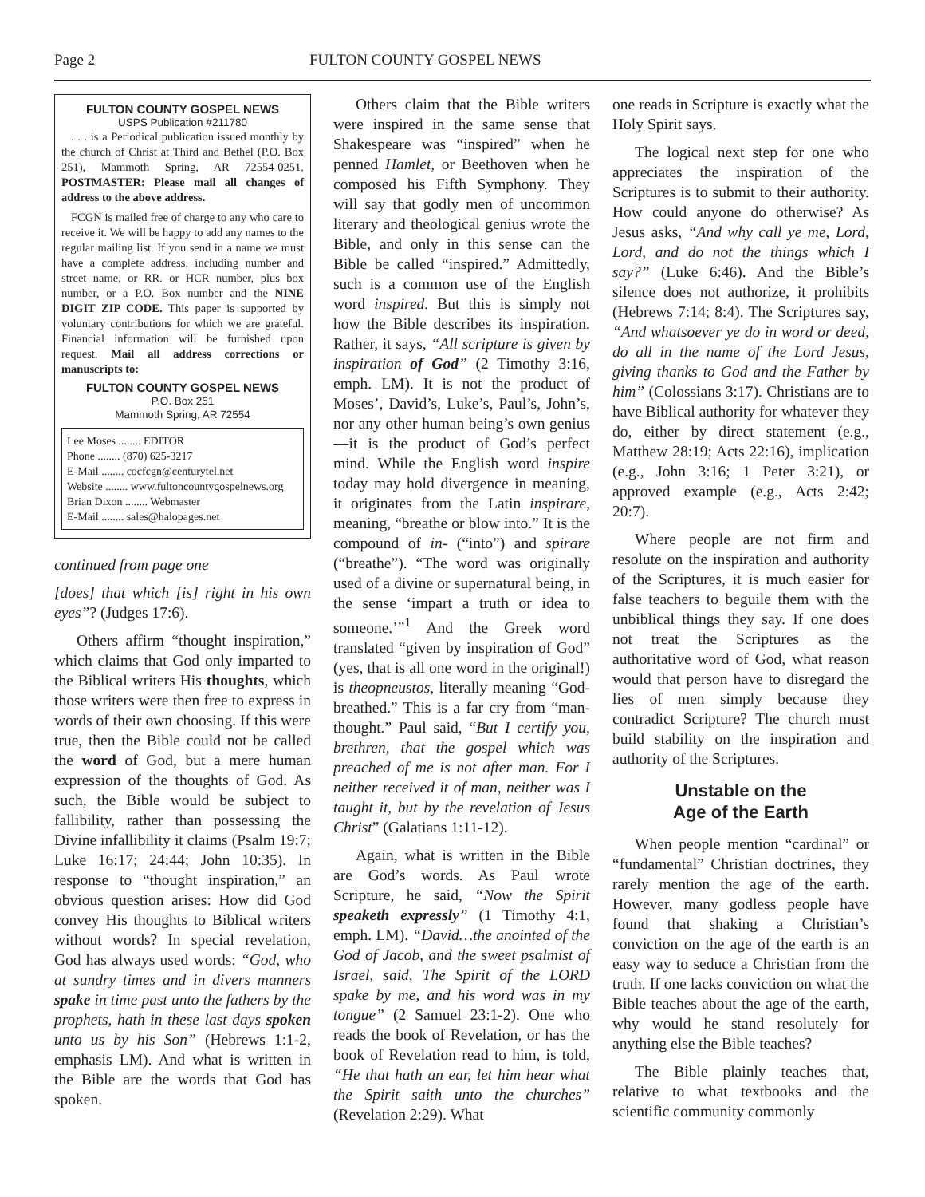Page 2 FULTON COUNTY GOSPEL NEWS
FULTON COUNTY GOSPEL NEWS
USPS Publication #211780
. . . is a Periodical publication issued monthly by the church of Christ at Third and Bethel (P.O. Box 251), Mammoth Spring, AR 72554-0251. POSTMASTER: Please mail all changes of address to the above address.
FCGN is mailed free of charge to any who care to receive it. We will be happy to add any names to the regular mailing list. If you send in a name we must have a complete address, including number and street name, or RR. or HCR number, plus box number, or a P.O. Box number and the NINE DIGIT ZIP CODE. This paper is supported by voluntary contributions for which we are grateful. Financial information will be furnished upon request. Mail all address corrections or manuscripts to:
FULTON COUNTY GOSPEL NEWS
P.O. Box 251
Mammoth Spring, AR 72554
Lee Moses ........ EDITOR
Phone ........ (870) 625-3217
E-Mail ........ cocfcgn@centurytel.net
Website ........ www.fultoncountygospelnews.org
Brian Dixon ........ Webmaster
E-Mail ........ sales@halopages.net
continued from page one
[does] that which [is] right in his own eyes”? (Judges 17:6).
Others affirm “thought inspiration,” which claims that God only imparted to the Biblical writers His thoughts, which those writers were then free to express in words of their own choosing. If this were true, then the Bible could not be called the word of God, but a mere human expression of the thoughts of God. As such, the Bible would be subject to fallibility, rather than possessing the Divine infallibility it claims (Psalm 19:7; Luke 16:17; 24:44; John 10:35). In response to “thought inspiration,” an obvious question arises: How did God convey His thoughts to Biblical writers without words? In special revelation, God has always used words: “God, who at sundry times and in divers manners spake in time past unto the fathers by the prophets, hath in these last days spoken unto us by his Son” (Hebrews 1:1-2, emphasis LM). And what is written in the Bible are the words that God has spoken.
Others claim that the Bible writers were inspired in the same sense that Shakespeare was “inspired” when he penned Hamlet, or Beethoven when he composed his Fifth Symphony. They will say that godly men of uncommon literary and theological genius wrote the Bible, and only in this sense can the Bible be called “inspired.” Admittedly, such is a common use of the English word inspired. But this is simply not how the Bible describes its inspiration. Rather, it says, “All scripture is given by inspiration of God” (2 Timothy 3:16, emph. LM). It is not the product of Moses’, David’s, Luke’s, Paul’s, John’s, nor any other human being’s own genius—it is the product of God’s perfect mind. While the English word inspire today may hold divergence in meaning, it originates from the Latin inspirare, meaning, “breathe or blow into.” It is the compound of in- (“into”) and spirare (“breathe”). “The word was originally used of a divine or supernatural being, in the sense ‘impart a truth or idea to someone.’”<sup>1</sup> And the Greek word translated “given by inspiration of God” (yes, that is all one word in the original!) is theopneustos, literally meaning “God-breathed.” This is a far cry from “man-thought.” Paul said, “But I certify you, brethren, that the gospel which was preached of me is not after man. For I neither received it of man, neither was I taught it, but by the revelation of Jesus Christ” (Galatians 1:11-12).
Again, what is written in the Bible are God’s words. As Paul wrote Scripture, he said, “Now the Spirit speaketh expressly” (1 Timothy 4:1, emph. LM). “David…the anointed of the God of Jacob, and the sweet psalmist of Israel, said, The Spirit of the LORD spake by me, and his word was in my tongue” (2 Samuel 23:1-2). One who reads the book of Revelation, or has the book of Revelation read to him, is told, “He that hath an ear, let him hear what the Spirit saith unto the churches” (Revelation 2:29). What
one reads in Scripture is exactly what the Holy Spirit says.
The logical next step for one who appreciates the inspiration of the Scriptures is to submit to their authority. How could anyone do otherwise? As Jesus asks, “And why call ye me, Lord, Lord, and do not the things which I say?” (Luke 6:46). And the Bible’s silence does not authorize, it prohibits (Hebrews 7:14; 8:4). The Scriptures say, “And whatsoever ye do in word or deed, do all in the name of the Lord Jesus, giving thanks to God and the Father by him” (Colossians 3:17). Christians are to have Biblical authority for whatever they do, either by direct statement (e.g., Matthew 28:19; Acts 22:16), implication (e.g., John 3:16; 1 Peter 3:21), or approved example (e.g., Acts 2:42; 20:7).
Where people are not firm and resolute on the inspiration and authority of the Scriptures, it is much easier for false teachers to beguile them with the unbiblical things they say. If one does not treat the Scriptures as the authoritative word of God, what reason would that person have to disregard the lies of men simply because they contradict Scripture? The church must build stability on the inspiration and authority of the Scriptures.
Unstable on the
Age of the Earth
When people mention “cardinal” or “fundamental” Christian doctrines, they rarely mention the age of the earth. However, many godless people have found that shaking a Christian’s conviction on the age of the earth is an easy way to seduce a Christian from the truth. If one lacks conviction on what the Bible teaches about the age of the earth, why would he stand resolutely for anything else the Bible teaches?
The Bible plainly teaches that, relative to what textbooks and the scientific community commonly